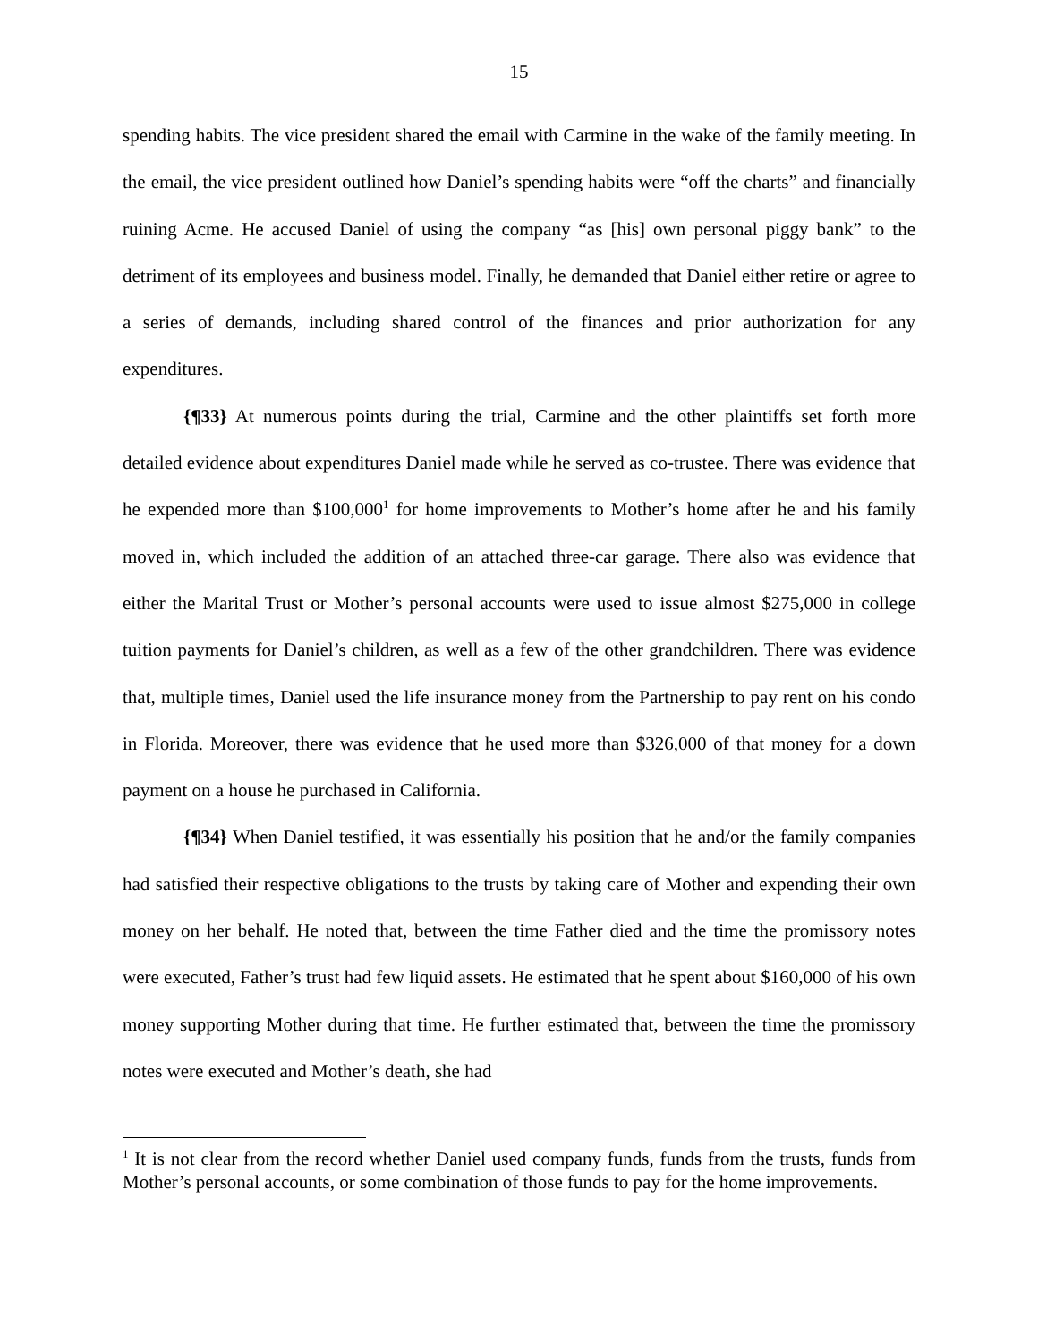15
spending habits. The vice president shared the email with Carmine in the wake of the family meeting. In the email, the vice president outlined how Daniel’s spending habits were “off the charts” and financially ruining Acme. He accused Daniel of using the company “as [his] own personal piggy bank” to the detriment of its employees and business model. Finally, he demanded that Daniel either retire or agree to a series of demands, including shared control of the finances and prior authorization for any expenditures.
{¶33} At numerous points during the trial, Carmine and the other plaintiffs set forth more detailed evidence about expenditures Daniel made while he served as co-trustee. There was evidence that he expended more than $100,000<sup>1</sup> for home improvements to Mother’s home after he and his family moved in, which included the addition of an attached three-car garage. There also was evidence that either the Marital Trust or Mother’s personal accounts were used to issue almost $275,000 in college tuition payments for Daniel’s children, as well as a few of the other grandchildren. There was evidence that, multiple times, Daniel used the life insurance money from the Partnership to pay rent on his condo in Florida. Moreover, there was evidence that he used more than $326,000 of that money for a down payment on a house he purchased in California.
{¶34} When Daniel testified, it was essentially his position that he and/or the family companies had satisfied their respective obligations to the trusts by taking care of Mother and expending their own money on her behalf. He noted that, between the time Father died and the time the promissory notes were executed, Father’s trust had few liquid assets. He estimated that he spent about $160,000 of his own money supporting Mother during that time. He further estimated that, between the time the promissory notes were executed and Mother’s death, she had
<sup>1</sup> It is not clear from the record whether Daniel used company funds, funds from the trusts, funds from Mother’s personal accounts, or some combination of those funds to pay for the home improvements.